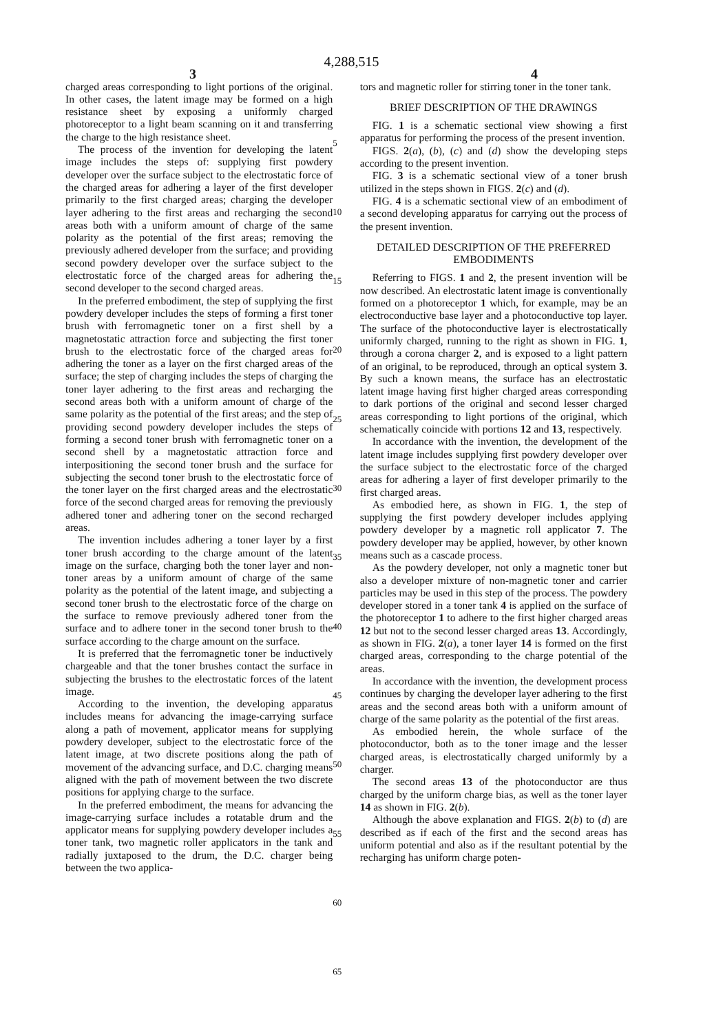4,288,515
3 4
charged areas corresponding to light portions of the original. In other cases, the latent image may be formed on a high resistance sheet by exposing a uniformly charged photoreceptor to a light beam scanning on it and transferring the charge to the high resistance sheet.
The process of the invention for developing the latent image includes the steps of: supplying first powdery developer over the surface subject to the electrostatic force of the charged areas for adhering a layer of the first developer primarily to the first charged areas; charging the developer layer adhering to the first areas and recharging the second areas both with a uniform amount of charge of the same polarity as the potential of the first areas; removing the previously adhered developer from the surface; and providing second powdery developer over the surface subject to the electrostatic force of the charged areas for adhering the second developer to the second charged areas.
In the preferred embodiment, the step of supplying the first powdery developer includes the steps of forming a first toner brush with ferromagnetic toner on a first shell by a magnetostatic attraction force and subjecting the first toner brush to the electrostatic force of the charged areas for adhering the toner as a layer on the first charged areas of the surface; the step of charging includes the steps of charging the toner layer adhering to the first areas and recharging the second areas both with a uniform amount of charge of the same polarity as the potential of the first areas; and the step of providing second powdery developer includes the steps of forming a second toner brush with ferromagnetic toner on a second shell by a magnetostatic attraction force and interpositioning the second toner brush and the surface for subjecting the second toner brush to the electrostatic force of the toner layer on the first charged areas and the electrostatic force of the second charged areas for removing the previously adhered toner and adhering toner on the second recharged areas.
The invention includes adhering a toner layer by a first toner brush according to the charge amount of the latent image on the surface, charging both the toner layer and non-toner areas by a uniform amount of charge of the same polarity as the potential of the latent image, and subjecting a second toner brush to the electrostatic force of the charge on the surface to remove previously adhered toner from the surface and to adhere toner in the second toner brush to the surface according to the charge amount on the surface.
It is preferred that the ferromagnetic toner be inductively chargeable and that the toner brushes contact the surface in subjecting the brushes to the electrostatic forces of the latent image.
According to the invention, the developing apparatus includes means for advancing the image-carrying surface along a path of movement, applicator means for supplying powdery developer, subject to the electrostatic force of the latent image, at two discrete positions along the path of movement of the advancing surface, and D.C. charging means aligned with the path of movement between the two discrete positions for applying charge to the surface.
In the preferred embodiment, the means for advancing the image-carrying surface includes a rotatable drum and the applicator means for supplying powdery developer includes a toner tank, two magnetic roller applicators in the tank and radially juxtaposed to the drum, the D.C. charger being between the two applica-
5
10
15
20
25
30
35
40
45
50
55
60
65
tors and magnetic roller for stirring toner in the toner tank.
BRIEF DESCRIPTION OF THE DRAWINGS
FIG. 1 is a schematic sectional view showing a first apparatus for performing the process of the present invention.
FIGS. 2(a), (b), (c) and (d) show the developing steps according to the present invention.
FIG. 3 is a schematic sectional view of a toner brush utilized in the steps shown in FIGS. 2(c) and (d).
FIG. 4 is a schematic sectional view of an embodiment of a second developing apparatus for carrying out the process of the present invention.
DETAILED DESCRIPTION OF THE PREFERRED EMBODIMENTS
Referring to FIGS. 1 and 2, the present invention will be now described. An electrostatic latent image is conventionally formed on a photoreceptor 1 which, for example, may be an electroconductive base layer and a photoconductive top layer. The surface of the photoconductive layer is electrostatically uniformly charged, running to the right as shown in FIG. 1, through a corona charger 2, and is exposed to a light pattern of an original, to be reproduced, through an optical system 3. By such a known means, the surface has an electrostatic latent image having first higher charged areas corresponding to dark portions of the original and second lesser charged areas corresponding to light portions of the original, which schematically coincide with portions 12 and 13, respectively.
In accordance with the invention, the development of the latent image includes supplying first powdery developer over the surface subject to the electrostatic force of the charged areas for adhering a layer of first developer primarily to the first charged areas.
As embodied here, as shown in FIG. 1, the step of supplying the first powdery developer includes applying powdery developer by a magnetic roll applicator 7. The powdery developer may be applied, however, by other known means such as a cascade process.
As the powdery developer, not only a magnetic toner but also a developer mixture of non-magnetic toner and carrier particles may be used in this step of the process. The powdery developer stored in a toner tank 4 is applied on the surface of the photoreceptor 1 to adhere to the first higher charged areas 12 but not to the second lesser charged areas 13. Accordingly, as shown in FIG. 2(a), a toner layer 14 is formed on the first charged areas, corresponding to the charge potential of the areas.
In accordance with the invention, the development process continues by charging the developer layer adhering to the first areas and the second areas both with a uniform amount of charge of the same polarity as the potential of the first areas.
As embodied herein, the whole surface of the photoconductor, both as to the toner image and the lesser charged areas, is electrostatically charged uniformly by a charger.
The second areas 13 of the photoconductor are thus charged by the uniform charge bias, as well as the toner layer 14 as shown in FIG. 2(b).
Although the above explanation and FIGS. 2(b) to (d) are described as if each of the first and the second areas has uniform potential and also as if the resultant potential by the recharging has uniform charge poten-